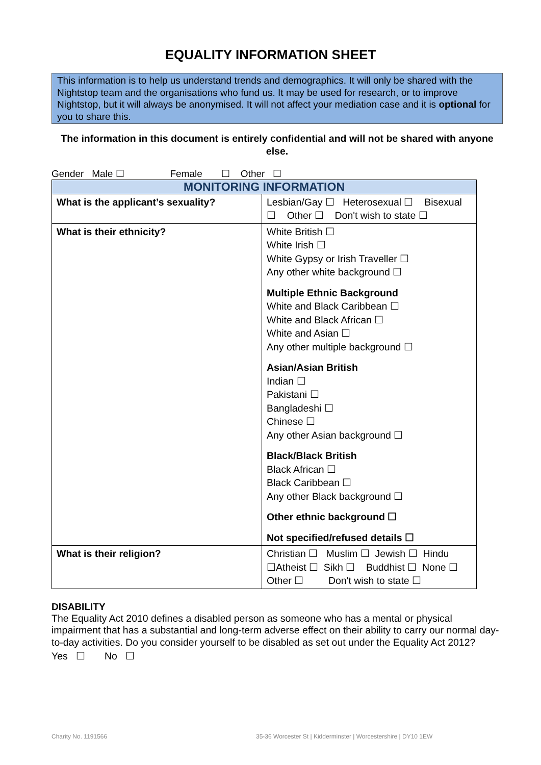EQUALITY INFORMATION SHEET
This information is to help us understand trends and demographics. It will only be shared with the Nightstop team and the organisations who fund us. It may be used for research, or to improve Nightstop, but it will always be anonymised. It will not affect your mediation case and it is optional for you to share this.
The information in this document is entirely confidential and will not be shared with anyone else.
Gender Male ☐ Female ☐ Other ☐
| MONITORING INFORMATION | |
| --- | --- |
| What is the applicant’s sexuality? | Lesbian/Gay ☐ Heterosexual ☐ Bisexual ☐ Other ☐ Don't wish to state ☐ |
| What is their ethnicity? | White British ☐ White Irish ☐ White Gypsy or Irish Traveller ☐ Any other white background ☐ Multiple Ethnic Background White and Black Caribbean ☐ White and Black African ☐ White and Asian ☐ Any other multiple background ☐ Asian/Asian British Indian ☐ Pakistani ☐ Bangladeshi ☐ Chinese ☐ Any other Asian background ☐ Black/Black British Black African ☐ Black Caribbean ☐ Any other Black background ☐ Other ethnic background ☐ Not specified/refused details ☐ |
| What is their religion? | Christian ☐ Muslim ☐ Jewish ☐ Hindu ☐Atheist ☐ Sikh ☐ Buddhist ☐ None ☐ Other ☐ Don't wish to state ☐ |
DISABILITY
The Equality Act 2010 defines a disabled person as someone who has a mental or physical impairment that has a substantial and long-term adverse effect on their ability to carry our normal day-to-day activities. Do you consider yourself to be disabled as set out under the Equality Act 2012?
Yes ☐ No ☐
Charity No. 1191566
35-36 Worcester St | Kidderminster | Worcestershire | DY10 1EW